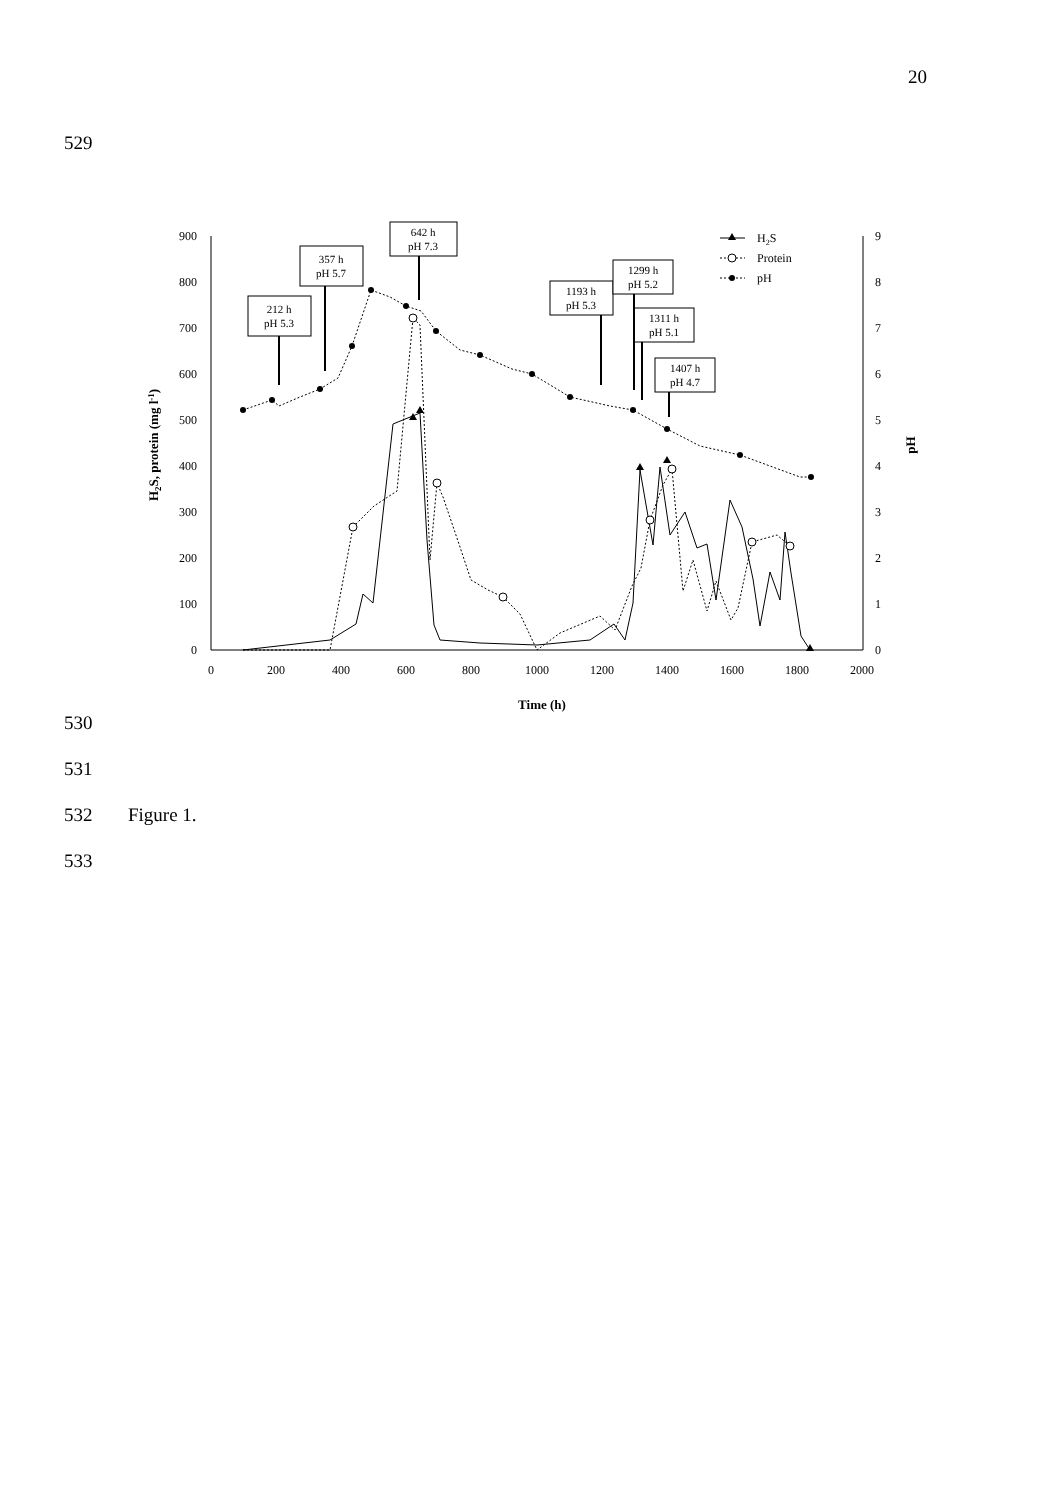20
529
900
800
700
600
500
400
300
200
100
0
9
8
7
6
5
4
3
2
1
0
0
200
400
600
800
1000
1200
1400
1600
1800
2000
Time (h)
H2S, protein (mg l-1)
pH
212 h
pH 5.3
357 h
pH 5.7
642 h
pH 7.3
1193 h
pH 5.3
1299 h
pH 5.2
1311 h
pH 5.1
1407 h
pH 4.7
H2S
Protein
pH
530
531
532 Figure 1.
533